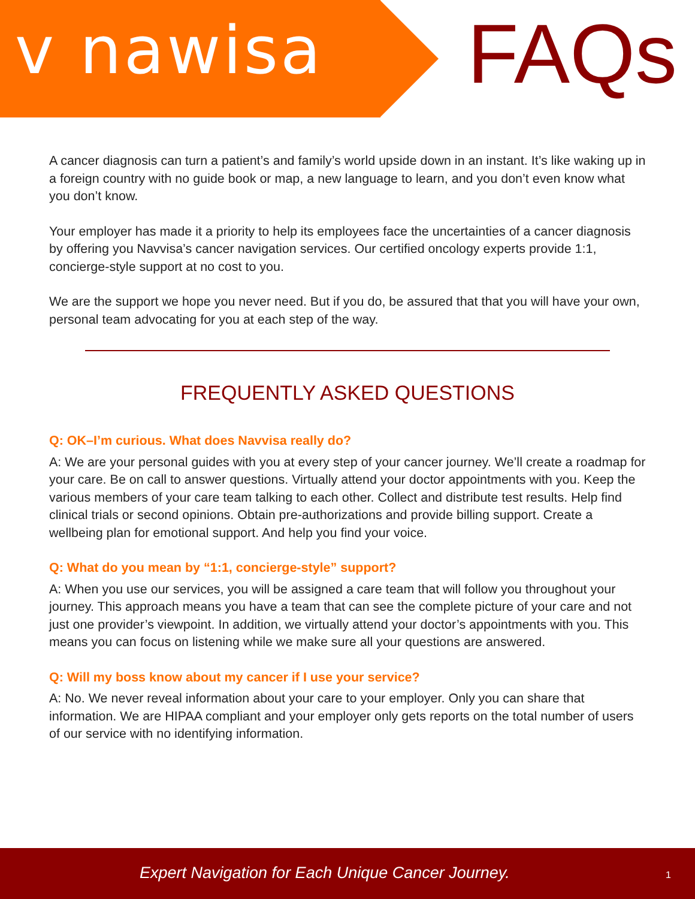v nawisa FAQs
A cancer diagnosis can turn a patient’s and family’s world upside down in an instant. It’s like waking up in a foreign country with no guide book or map, a new language to learn, and you don’t even know what you don’t know.
Your employer has made it a priority to help its employees face the uncertainties of a cancer diagnosis by offering you Navvisa’s cancer navigation services. Our certified oncology experts provide 1:1, concierge-style support at no cost to you.
We are the support we hope you never need. But if you do, be assured that that you will have your own, personal team advocating for you at each step of the way.
FREQUENTLY ASKED QUESTIONS
Q: OK–I’m curious. What does Navvisa really do?
A: We are your personal guides with you at every step of your cancer journey. We’ll create a roadmap for your care. Be on call to answer questions. Virtually attend your doctor appointments with you. Keep the various members of your care team talking to each other. Collect and distribute test results. Help find clinical trials or second opinions. Obtain pre-authorizations and provide billing support. Create a wellbeing plan for emotional support. And help you find your voice.
Q: What do you mean by “1:1, concierge-style” support?
A: When you use our services, you will be assigned a care team that will follow you throughout your journey. This approach means you have a team that can see the complete picture of your care and not just one provider’s viewpoint. In addition, we virtually attend your doctor’s appointments with you. This means you can focus on listening while we make sure all your questions are answered.
Q: Will my boss know about my cancer if I use your service?
A: No. We never reveal information about your care to your employer. Only you can share that information. We are HIPAA compliant and your employer only gets reports on the total number of users of our service with no identifying information.
Expert Navigation for Each Unique Cancer Journey. 1